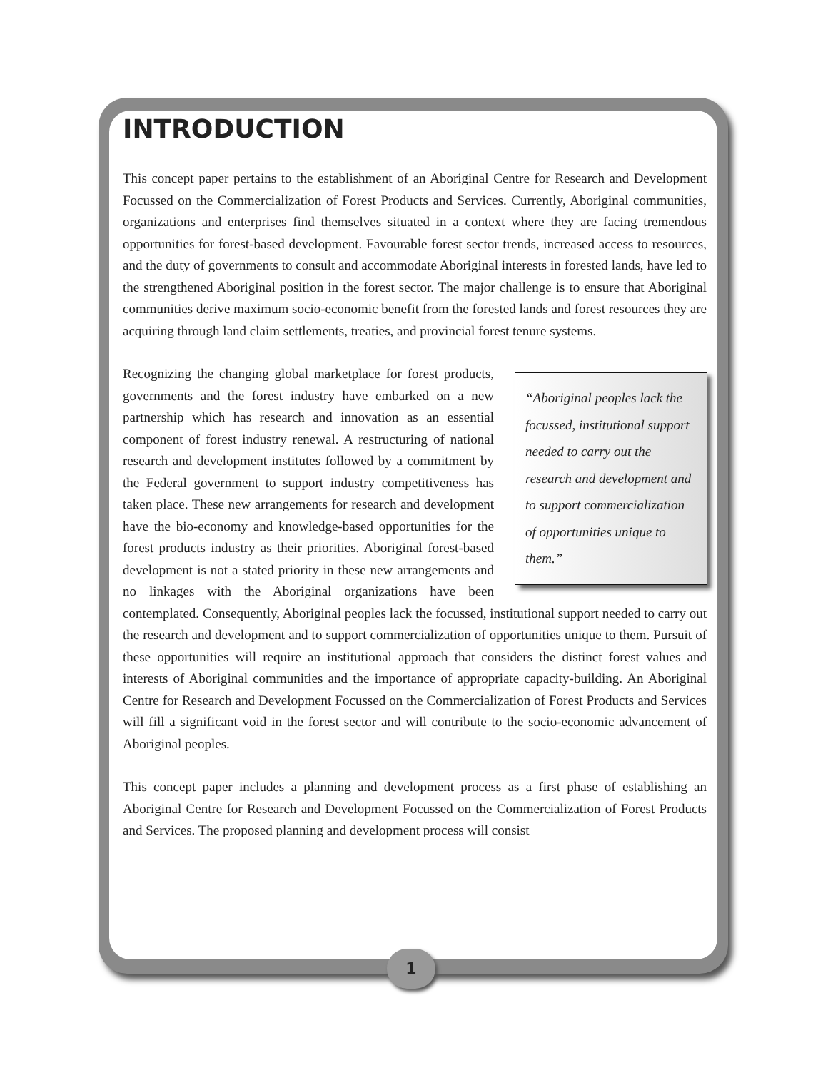INTRODUCTION
This concept paper pertains to the establishment of an Aboriginal Centre for Research and Development Focussed on the Commercialization of Forest Products and Services. Currently, Aboriginal communities, organizations and enterprises find themselves situated in a context where they are facing tremendous opportunities for forest-based development. Favourable forest sector trends, increased access to resources, and the duty of governments to consult and accommodate Aboriginal interests in forested lands, have led to the strengthened Aboriginal position in the forest sector. The major challenge is to ensure that Aboriginal communities derive maximum socio-economic benefit from the forested lands and forest resources they are acquiring through land claim settlements, treaties, and provincial forest tenure systems.
“Aboriginal peoples lack the focussed, institutional support needed to carry out the research and development and to support commercialization of opportunities unique to them.” Recognizing the changing global marketplace for forest products, governments and the forest industry have embarked on a new partnership which has research and innovation as an essential component of forest industry renewal. A restructuring of national research and development institutes followed by a commitment by the Federal government to support industry competitiveness has taken place. These new arrangements for research and development have the bio-economy and knowledge-based opportunities for the forest products industry as their priorities. Aboriginal forest-based development is not a stated priority in these new arrangements and no linkages with the Aboriginal organizations have been contemplated. Consequently, Aboriginal peoples lack the focussed, institutional support needed to carry out the research and development and to support commercialization of opportunities unique to them. Pursuit of these opportunities will require an institutional approach that considers the distinct forest values and interests of Aboriginal communities and the importance of appropriate capacity-building. An Aboriginal Centre for Research and Development Focussed on the Commercialization of Forest Products and Services will fill a significant void in the forest sector and will contribute to the socio-economic advancement of Aboriginal peoples.
This concept paper includes a planning and development process as a first phase of establishing an Aboriginal Centre for Research and Development Focussed on the Commercialization of Forest Products and Services. The proposed planning and development process will consist
1